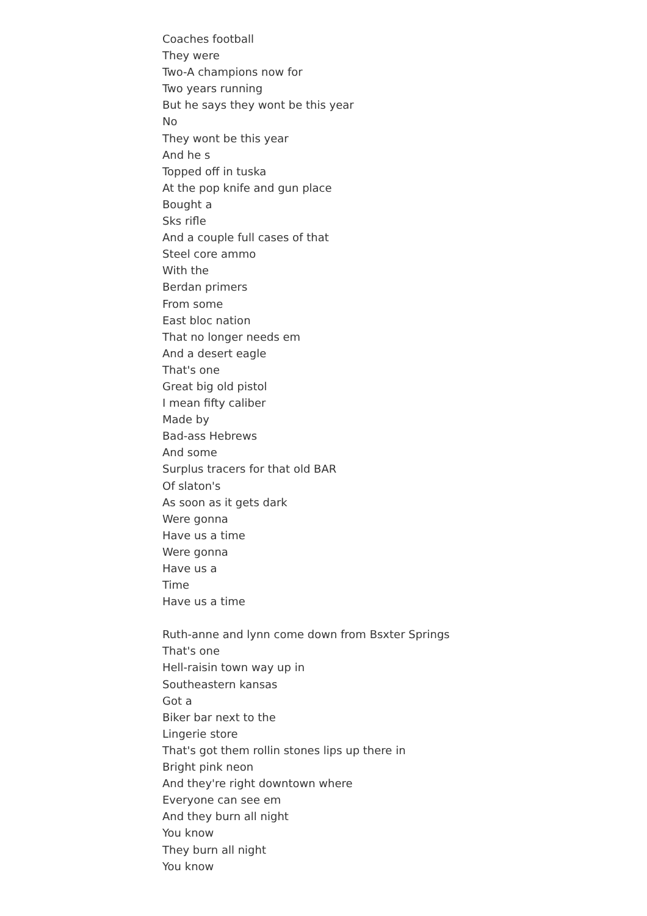Coaches football
They were
Two-A champions now for
Two years running
But he says they wont be this year
No
They wont be this year
And he s
Topped off in tuska
At the pop knife and gun place
Bought a
Sks rifle
And a couple full cases of that
Steel core ammo
With the
Berdan primers
From some
East bloc nation
That no longer needs em
And a desert eagle
That's one
Great big old pistol
I mean fifty caliber
Made by
Bad-ass Hebrews
And some
Surplus tracers for that old BAR
Of slaton's
As soon as it gets dark
Were gonna
Have us a time
Were gonna
Have us a
Time
Have us a time
Ruth-anne and lynn come down from Bsxter Springs
That's one
Hell-raisin town way up in
Southeastern kansas
Got a
Biker bar next to the
Lingerie store
That's got them rollin stones lips up there in
Bright pink neon
And they're right downtown where
Everyone can see em
And they burn all night
You know
They burn all night
You know